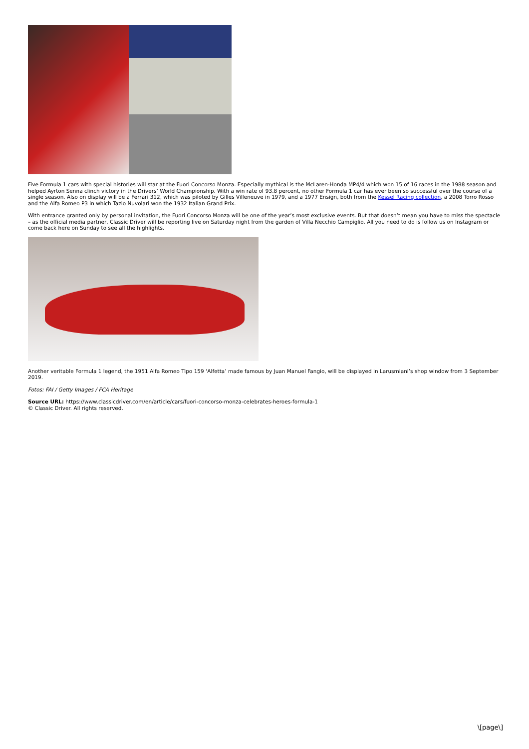Five Formula 1 cars with special histories will star at the Fuori Concorso Monza. Especially mythical is the McLaren-Honda MP4/4 which won 15 of 16 races in the 1988 season and helped Ayrton Senna clinch victory in the Drivers’ World Championship. With a win rate of 93.8 percent, no other Formula 1 car has ever been so successful over the course of a single season. Also on display will be a Ferrari 312, which was piloted by Gilles Villeneuve in 1979, and a 1977 Ensign, both from the Kessel Racing collection, a 2008 Torro Rosso and the Alfa Romeo P3 in which Tazio Nuvolari won the 1932 Italian Grand Prix.
With entrance granted only by personal invitation, the Fuori Concorso Monza will be one of the year’s most exclusive events. But that doesn’t mean you have to miss the spectacle – as the official media partner, Classic Driver will be reporting live on Saturday night from the garden of Villa Necchio Campiglio. All you need to do is follow us on Instagram or come back here on Sunday to see all the highlights.
Another veritable Formula 1 legend, the 1951 Alfa Romeo Tipo 159 ‘Alfetta’ made famous by Juan Manuel Fangio, will be displayed in Larusmiani’s shop window from 3 September 2019.
Fotos: FAI / Getty Images / FCA Heritage
Source URL: https://www.classicdriver.com/en/article/cars/fuori-concorso-monza-celebrates-heroes-formula-1
© Classic Driver. All rights reserved.
\[page\]